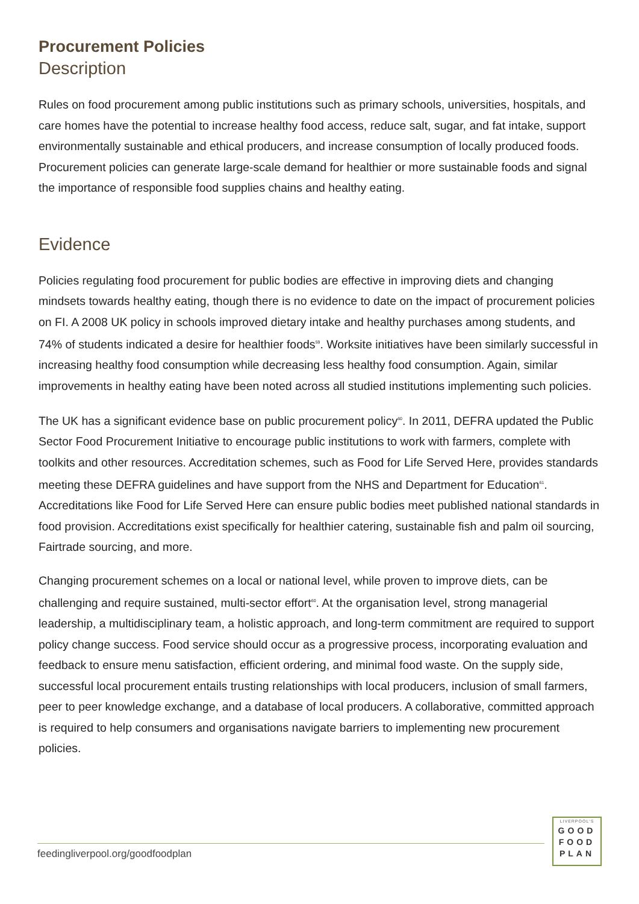Procurement Policies
Description
Rules on food procurement among public institutions such as primary schools, universities, hospitals, and care homes have the potential to increase healthy food access, reduce salt, sugar, and fat intake, support environmentally sustainable and ethical producers, and increase consumption of locally produced foods. Procurement policies can generate large-scale demand for healthier or more sustainable foods and signal the importance of responsible food supplies chains and healthy eating.
Evidence
Policies regulating food procurement for public bodies are effective in improving diets and changing mindsets towards healthy eating, though there is no evidence to date on the impact of procurement policies on FI. A 2008 UK policy in schools improved dietary intake and healthy purchases among students, and 74% of students indicated a desire for healthier foods<sup>59</sup>. Worksite initiatives have been similarly successful in increasing healthy food consumption while decreasing less healthy food consumption. Again, similar improvements in healthy eating have been noted across all studied institutions implementing such policies.
The UK has a significant evidence base on public procurement policy<sup>60</sup>. In 2011, DEFRA updated the Public Sector Food Procurement Initiative to encourage public institutions to work with farmers, complete with toolkits and other resources. Accreditation schemes, such as Food for Life Served Here, provides standards meeting these DEFRA guidelines and have support from the NHS and Department for Education<sup>61</sup>. Accreditations like Food for Life Served Here can ensure public bodies meet published national standards in food provision. Accreditations exist specifically for healthier catering, sustainable fish and palm oil sourcing, Fairtrade sourcing, and more.
Changing procurement schemes on a local or national level, while proven to improve diets, can be challenging and require sustained, multi-sector effort<sup>60</sup>. At the organisation level, strong managerial leadership, a multidisciplinary team, a holistic approach, and long-term commitment are required to support policy change success. Food service should occur as a progressive process, incorporating evaluation and feedback to ensure menu satisfaction, efficient ordering, and minimal food waste. On the supply side, successful local procurement entails trusting relationships with local producers, inclusion of small farmers, peer to peer knowledge exchange, and a database of local producers. A collaborative, committed approach is required to help consumers and organisations navigate barriers to implementing new procurement policies.
feedingliverpool.org/goodfoodplan
LIVERPOOL'S
GOOD
FOOD
PLAN